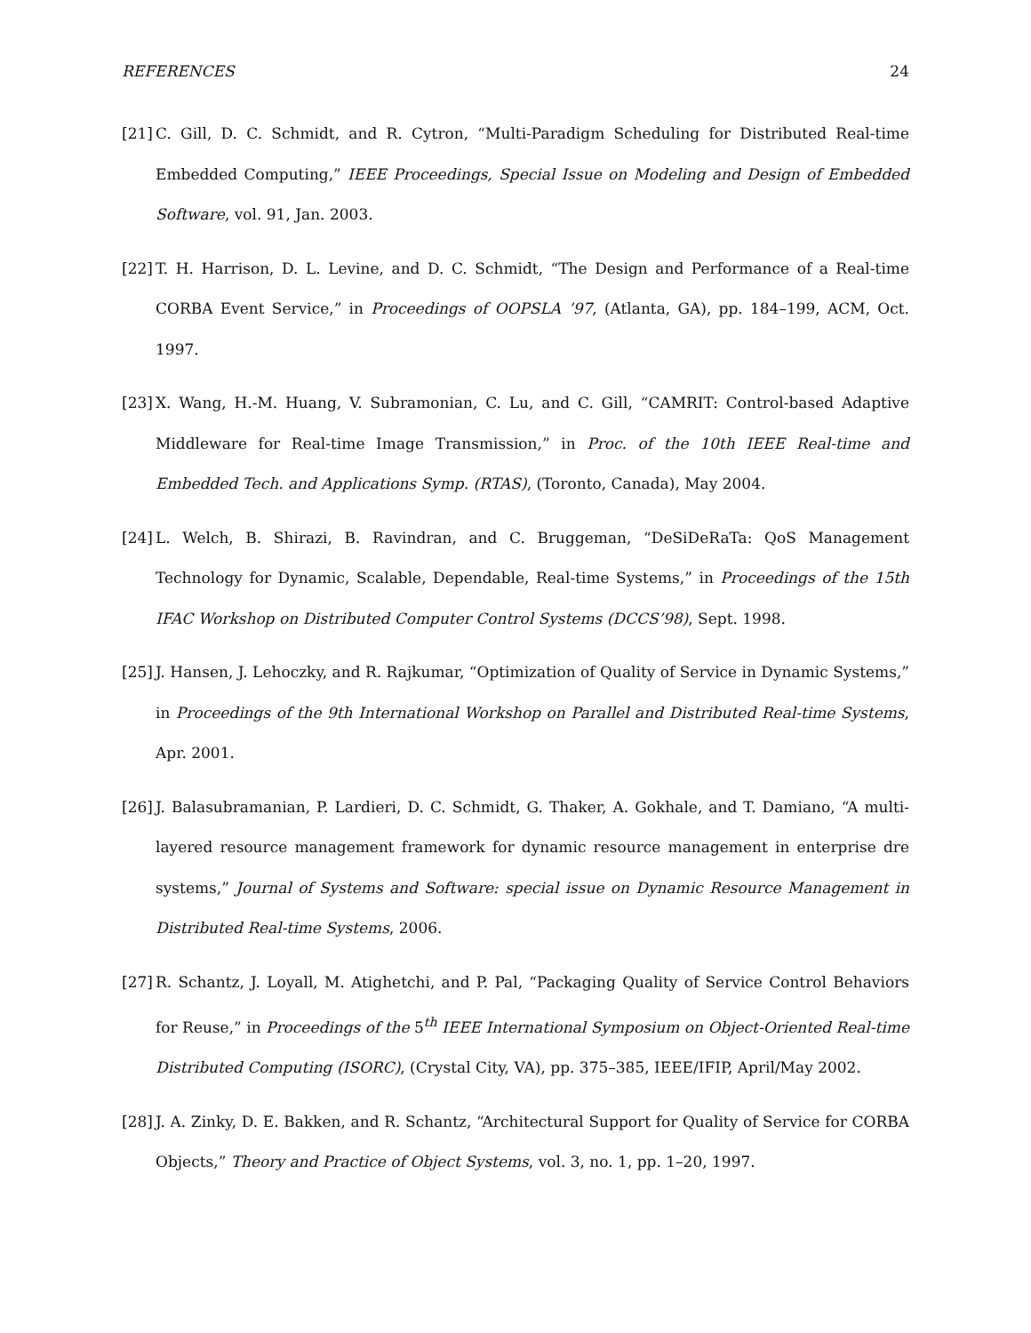REFERENCES 24
[21]
C. Gill, D. C. Schmidt, and R. Cytron, “Multi-Paradigm Scheduling for Distributed Real-time Embedded Computing,” IEEE Proceedings, Special Issue on Modeling and Design of Embedded Software, vol. 91, Jan. 2003.
[22]
T. H. Harrison, D. L. Levine, and D. C. Schmidt, “The Design and Performance of a Real-time CORBA Event Service,” in Proceedings of OOPSLA ’97, (Atlanta, GA), pp. 184–199, ACM, Oct. 1997.
[23]
X. Wang, H.-M. Huang, V. Subramonian, C. Lu, and C. Gill, “CAMRIT: Control-based Adaptive Middleware for Real-time Image Transmission,” in Proc. of the 10th IEEE Real-time and Embedded Tech. and Applications Symp. (RTAS), (Toronto, Canada), May 2004.
[24]
L. Welch, B. Shirazi, B. Ravindran, and C. Bruggeman, “DeSiDeRaTa: QoS Management Technology for Dynamic, Scalable, Dependable, Real-time Systems,” in Proceedings of the 15th IFAC Workshop on Distributed Computer Control Systems (DCCS’98), Sept. 1998.
[25]
J. Hansen, J. Lehoczky, and R. Rajkumar, “Optimization of Quality of Service in Dynamic Systems,” in Proceedings of the 9th International Workshop on Parallel and Distributed Real-time Systems, Apr. 2001.
[26]
J. Balasubramanian, P. Lardieri, D. C. Schmidt, G. Thaker, A. Gokhale, and T. Damiano, “A multi-layered resource management framework for dynamic resource management in enterprise dre systems,” Journal of Systems and Software: special issue on Dynamic Resource Management in Distributed Real-time Systems, 2006.
[27]
R. Schantz, J. Loyall, M. Atighetchi, and P. Pal, “Packaging Quality of Service Control Behaviors for Reuse,” in Proceedings of the 5<sup>th</sup> IEEE International Symposium on Object-Oriented Real-time Distributed Computing (ISORC), (Crystal City, VA), pp. 375–385, IEEE/IFIP, April/May 2002.
[28]
J. A. Zinky, D. E. Bakken, and R. Schantz, “Architectural Support for Quality of Service for CORBA Objects,” Theory and Practice of Object Systems, vol. 3, no. 1, pp. 1–20, 1997.